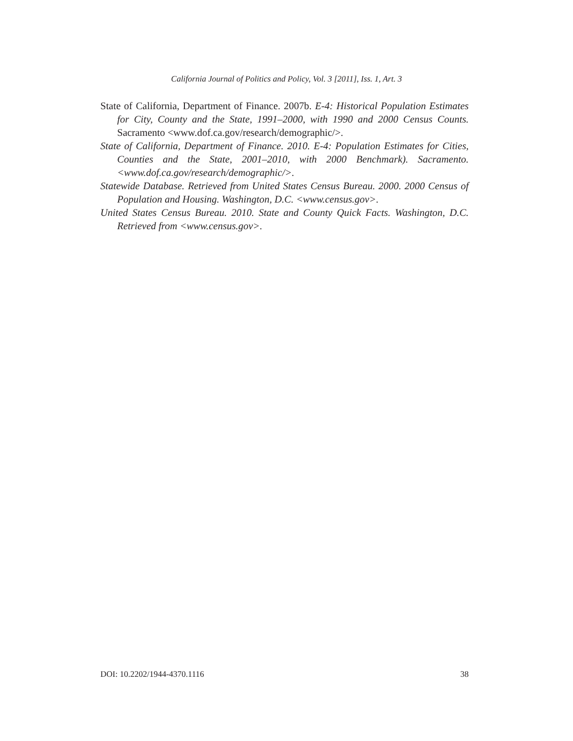California Journal of Politics and Policy, Vol. 3 [2011], Iss. 1, Art. 3
State of California, Department of Finance. 2007b. E-4: Historical Population Estimates for City, County and the State, 1991–2000, with 1990 and 2000 Census Counts. Sacramento <www.dof.ca.gov/research/demographic/>.
State of California, Department of Finance. 2010. E-4: Population Estimates for Cities, Counties and the State, 2001–2010, with 2000 Benchmark). Sacramento. <www.dof.ca.gov/research/demographic/>.
Statewide Database. Retrieved from United States Census Bureau. 2000. 2000 Census of Population and Housing. Washington, D.C. <www.census.gov>.
United States Census Bureau. 2010. State and County Quick Facts. Washington, D.C. Retrieved from <www.census.gov>.
DOI: 10.2202/1944-4370.1116 38